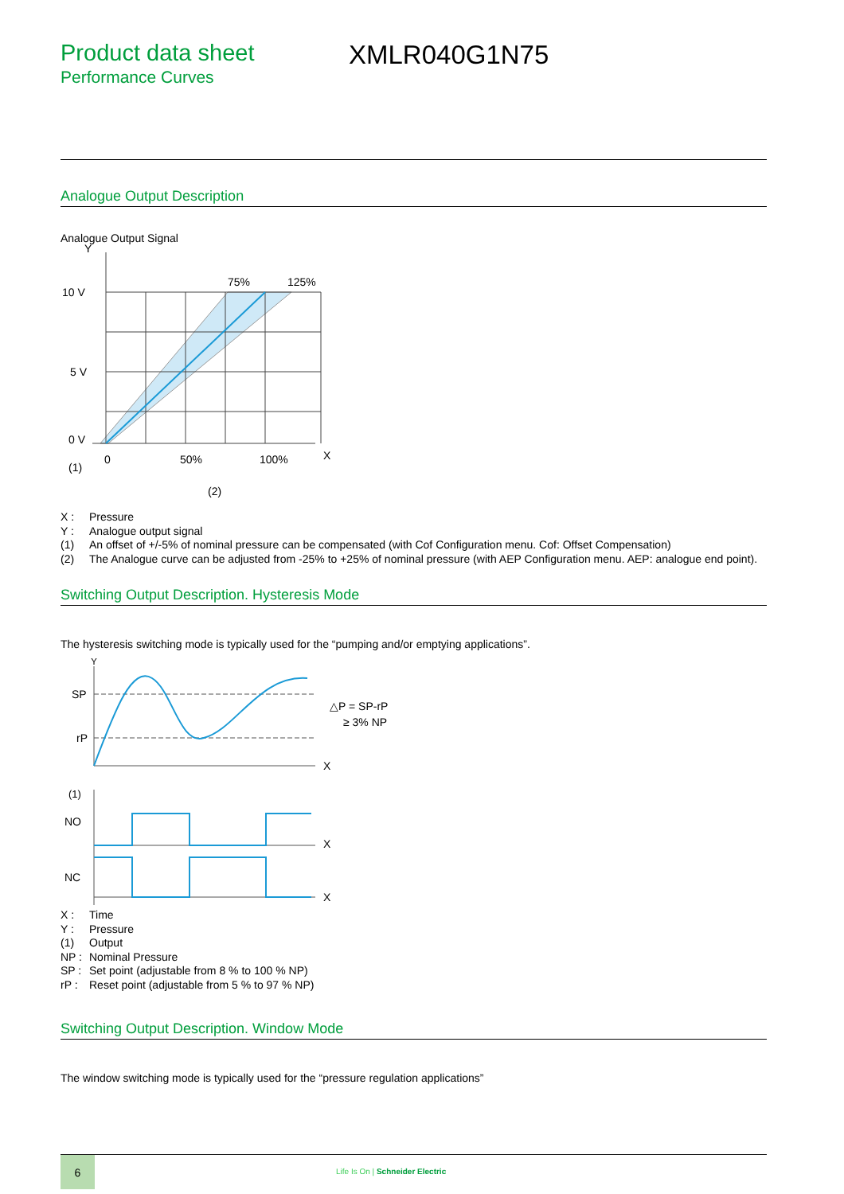Product data sheet
Performance Curves
XMLR040G1N75
Analogue Output Description
Analogue Output Signal
Y
10 V
75%
125%
5 V
0 V
0
50%
100%
X
(1)
(2)
X : Pressure
Y : Analogue output signal
(1) An offset of +/-5% of nominal pressure can be compensated (with Cof Configuration menu. Cof: Offset Compensation)
(2) The Analogue curve can be adjusted from -25% to +25% of nominal pressure (with AEP Configuration menu. AEP: analogue end point).
Switching Output Description. Hysteresis Mode
The hysteresis switching mode is typically used for the “pumping and/or emptying applications”.
Y
SP
rP
X
X
X
△P = SP-rP
≥ 3% NP
(1)
NO
NC
X : Time
Y : Pressure
(1) Output
NP : Nominal Pressure
SP : Set point (adjustable from 8 % to 100 % NP)
rP : Reset point (adjustable from 5 % to 97 % NP)
Switching Output Description. Window Mode
The window switching mode is typically used for the “pressure regulation applications”
6
Life Is On | Schneider Electric